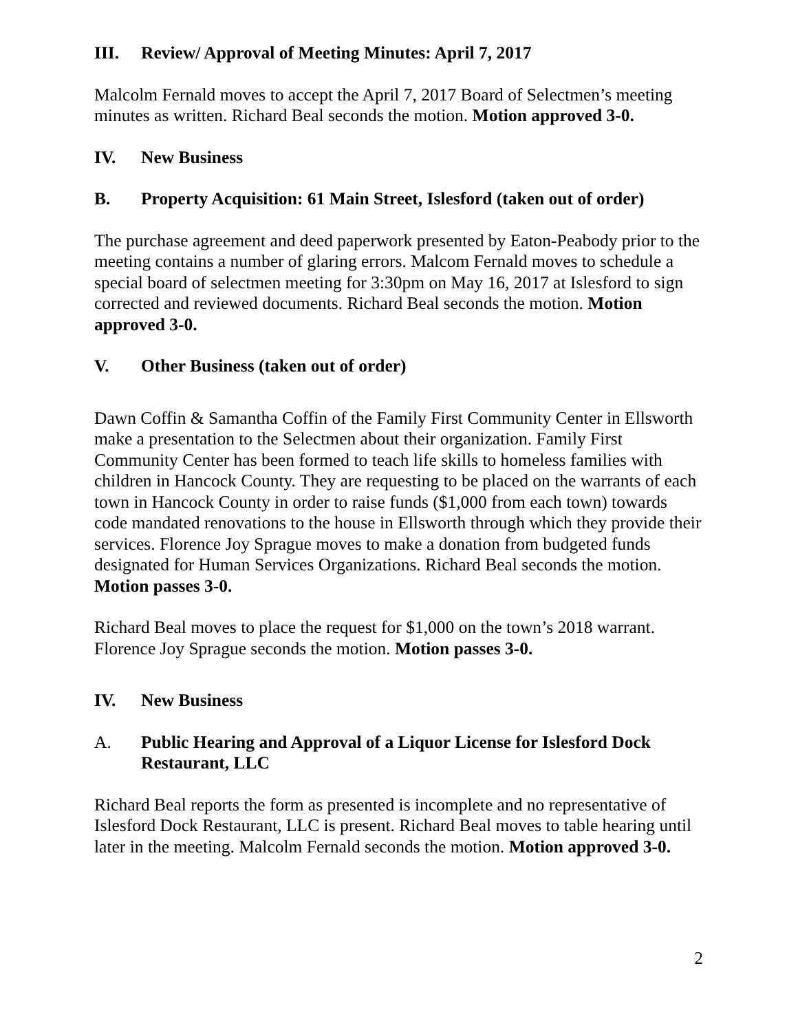III. Review/ Approval of Meeting Minutes: April 7, 2017
Malcolm Fernald moves to accept the April 7, 2017 Board of Selectmen’s meeting minutes as written. Richard Beal seconds the motion. Motion approved 3-0.
IV. New Business
B. Property Acquisition: 61 Main Street, Islesford (taken out of order)
The purchase agreement and deed paperwork presented by Eaton-Peabody prior to the meeting contains a number of glaring errors. Malcom Fernald moves to schedule a special board of selectmen meeting for 3:30pm on May 16, 2017 at Islesford to sign corrected and reviewed documents. Richard Beal seconds the motion. Motion approved 3-0.
V. Other Business (taken out of order)
Dawn Coffin & Samantha Coffin of the Family First Community Center in Ellsworth make a presentation to the Selectmen about their organization. Family First Community Center has been formed to teach life skills to homeless families with children in Hancock County. They are requesting to be placed on the warrants of each town in Hancock County in order to raise funds ($1,000 from each town) towards code mandated renovations to the house in Ellsworth through which they provide their services. Florence Joy Sprague moves to make a donation from budgeted funds designated for Human Services Organizations. Richard Beal seconds the motion. Motion passes 3-0.
Richard Beal moves to place the request for $1,000 on the town’s 2018 warrant. Florence Joy Sprague seconds the motion. Motion passes 3-0.
IV. New Business
A. Public Hearing and Approval of a Liquor License for Islesford Dock Restaurant, LLC
Richard Beal reports the form as presented is incomplete and no representative of Islesford Dock Restaurant, LLC is present. Richard Beal moves to table hearing until later in the meeting. Malcolm Fernald seconds the motion. Motion approved 3-0.
2